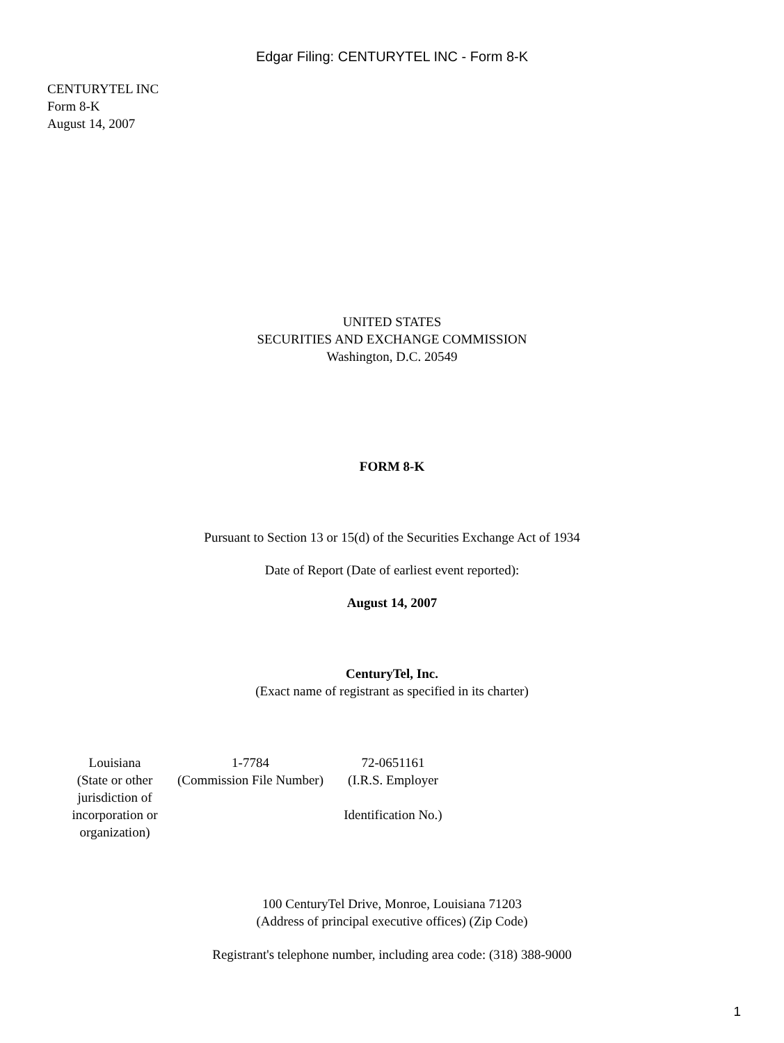Edgar Filing: CENTURYTEL INC - Form 8-K
CENTURYTEL INC
Form 8-K
August 14, 2007
UNITED STATES
SECURITIES AND EXCHANGE COMMISSION
Washington, D.C. 20549
FORM 8-K
Pursuant to Section 13 or 15(d) of the Securities Exchange Act of 1934
Date of Report (Date of earliest event reported):
August 14, 2007
CenturyTel, Inc.
(Exact name of registrant as specified in its charter)
| Louisiana (State or other jurisdiction of incorporation or organization) | 1-7784 (Commission File Number) | 72-0651161 (I.R.S. Employer Identification No.) |
100 CenturyTel Drive, Monroe, Louisiana 71203
(Address of principal executive offices) (Zip Code)
Registrant's telephone number, including area code: (318) 388-9000
1